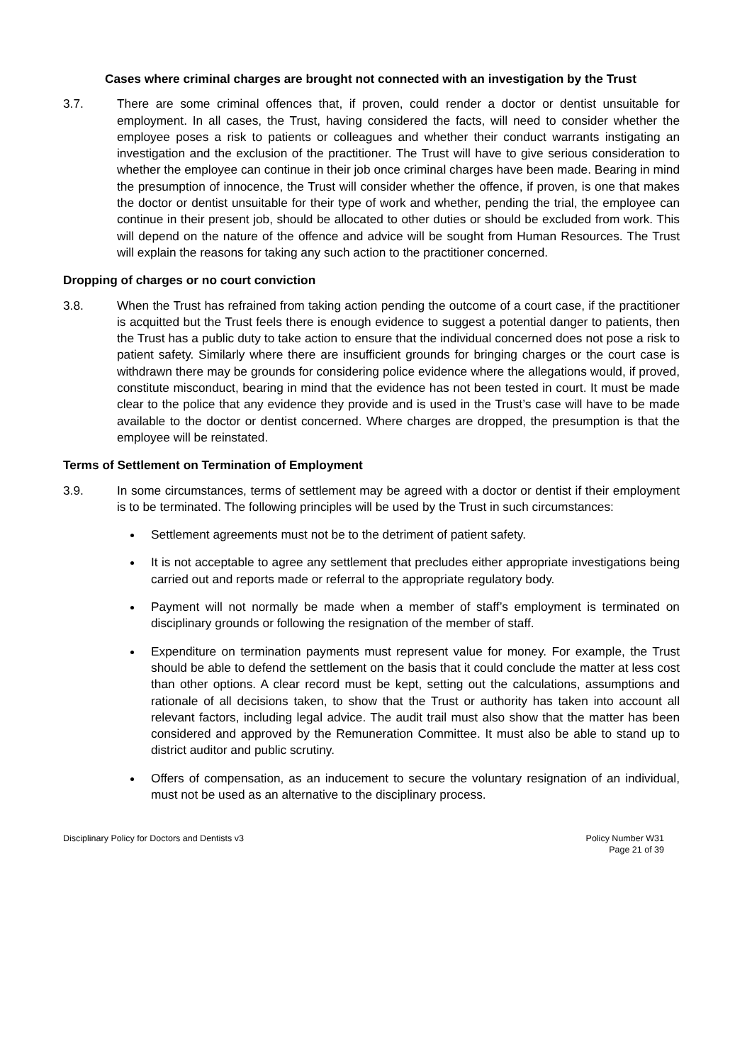Cases where criminal charges are brought not connected with an investigation by the Trust
3.7. There are some criminal offences that, if proven, could render a doctor or dentist unsuitable for employment. In all cases, the Trust, having considered the facts, will need to consider whether the employee poses a risk to patients or colleagues and whether their conduct warrants instigating an investigation and the exclusion of the practitioner. The Trust will have to give serious consideration to whether the employee can continue in their job once criminal charges have been made. Bearing in mind the presumption of innocence, the Trust will consider whether the offence, if proven, is one that makes the doctor or dentist unsuitable for their type of work and whether, pending the trial, the employee can continue in their present job, should be allocated to other duties or should be excluded from work. This will depend on the nature of the offence and advice will be sought from Human Resources. The Trust will explain the reasons for taking any such action to the practitioner concerned.
Dropping of charges or no court conviction
3.8. When the Trust has refrained from taking action pending the outcome of a court case, if the practitioner is acquitted but the Trust feels there is enough evidence to suggest a potential danger to patients, then the Trust has a public duty to take action to ensure that the individual concerned does not pose a risk to patient safety. Similarly where there are insufficient grounds for bringing charges or the court case is withdrawn there may be grounds for considering police evidence where the allegations would, if proved, constitute misconduct, bearing in mind that the evidence has not been tested in court. It must be made clear to the police that any evidence they provide and is used in the Trust’s case will have to be made available to the doctor or dentist concerned. Where charges are dropped, the presumption is that the employee will be reinstated.
Terms of Settlement on Termination of Employment
3.9. In some circumstances, terms of settlement may be agreed with a doctor or dentist if their employment is to be terminated. The following principles will be used by the Trust in such circumstances:
Settlement agreements must not be to the detriment of patient safety.
It is not acceptable to agree any settlement that precludes either appropriate investigations being carried out and reports made or referral to the appropriate regulatory body.
Payment will not normally be made when a member of staff’s employment is terminated on disciplinary grounds or following the resignation of the member of staff.
Expenditure on termination payments must represent value for money. For example, the Trust should be able to defend the settlement on the basis that it could conclude the matter at less cost than other options. A clear record must be kept, setting out the calculations, assumptions and rationale of all decisions taken, to show that the Trust or authority has taken into account all relevant factors, including legal advice. The audit trail must also show that the matter has been considered and approved by the Remuneration Committee. It must also be able to stand up to district auditor and public scrutiny.
Offers of compensation, as an inducement to secure the voluntary resignation of an individual, must not be used as an alternative to the disciplinary process.
Disciplinary Policy for Doctors and Dentists v3
Policy Number W31
Page 21 of 39